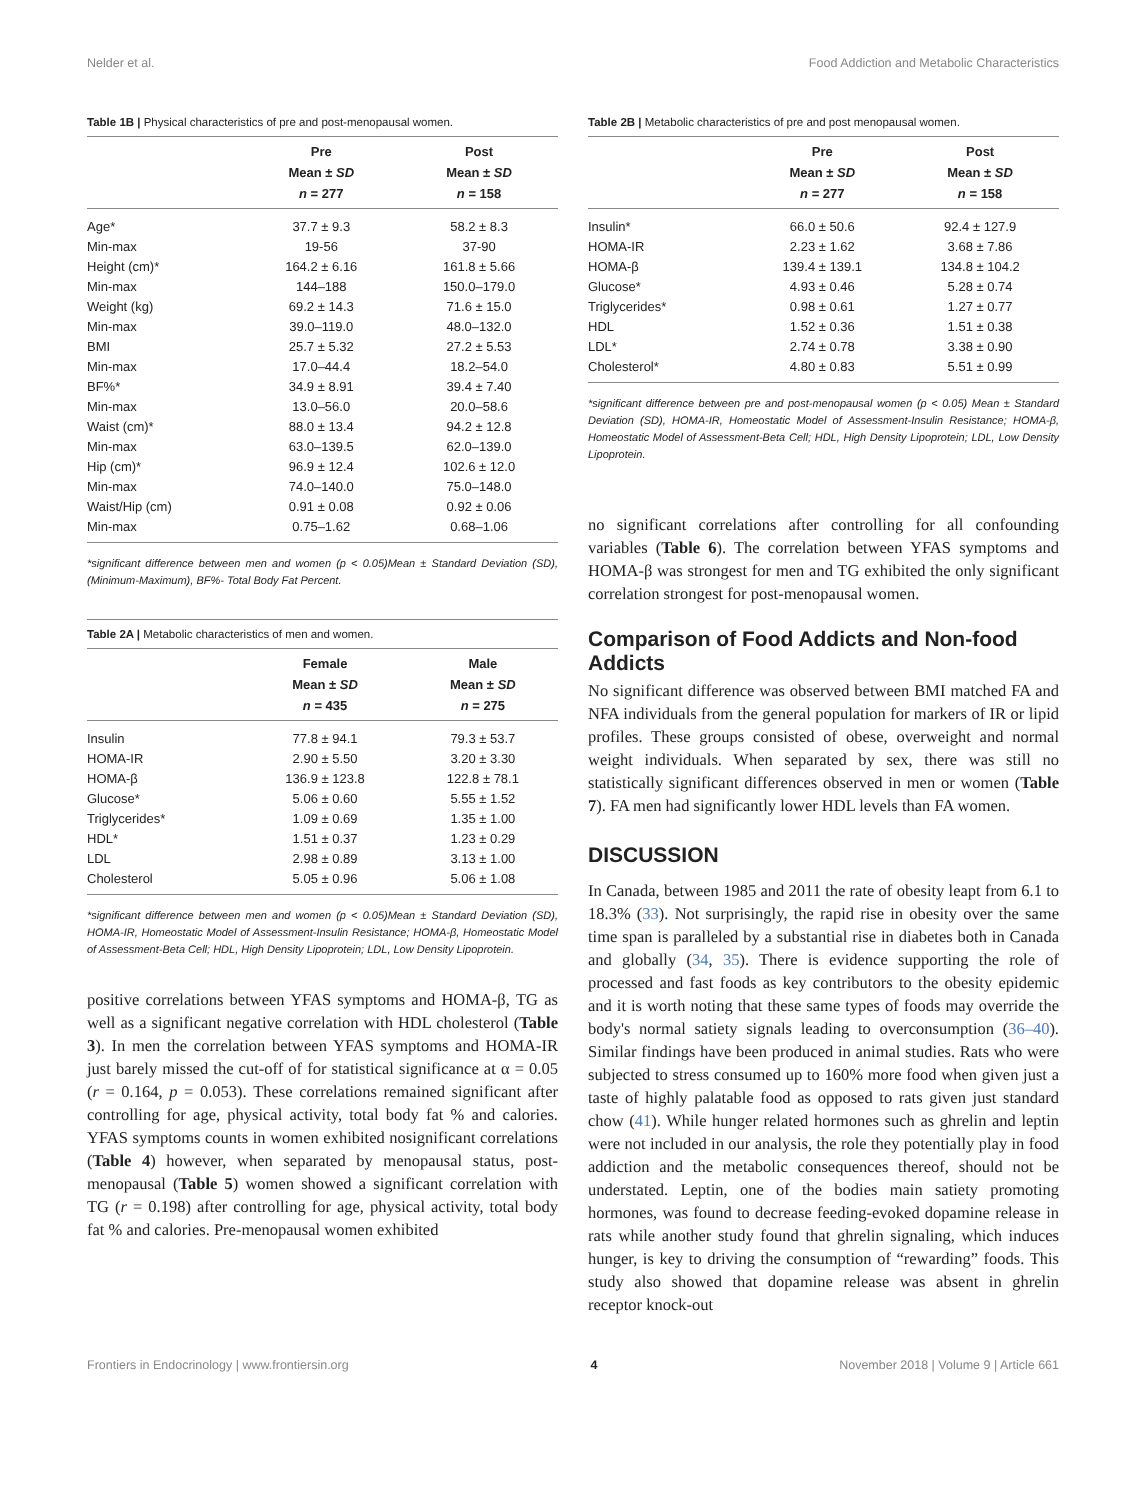Nelder et al. Food Addiction and Metabolic Characteristics
Table 1B | Physical characteristics of pre and post-menopausal women.
| | Pre Mean ± SD n = 277 | Post Mean ± SD n = 158 |
| --- | --- | --- |
| Age* | 37.7 ± 9.3 | 58.2 ± 8.3 |
| Min-max | 19-56 | 37-90 |
| Height (cm)* | 164.2 ± 6.16 | 161.8 ± 5.66 |
| Min-max | 144–188 | 150.0–179.0 |
| Weight (kg) | 69.2 ± 14.3 | 71.6 ± 15.0 |
| Min-max | 39.0–119.0 | 48.0–132.0 |
| BMI | 25.7 ± 5.32 | 27.2 ± 5.53 |
| Min-max | 17.0–44.4 | 18.2–54.0 |
| BF%* | 34.9 ± 8.91 | 39.4 ± 7.40 |
| Min-max | 13.0–56.0 | 20.0–58.6 |
| Waist (cm)* | 88.0 ± 13.4 | 94.2 ± 12.8 |
| Min-max | 63.0–139.5 | 62.0–139.0 |
| Hip (cm)* | 96.9 ± 12.4 | 102.6 ± 12.0 |
| Min-max | 74.0–140.0 | 75.0–148.0 |
| Waist/Hip (cm) | 0.91 ± 0.08 | 0.92 ± 0.06 |
| Min-max | 0.75–1.62 | 0.68–1.06 |
*significant difference between men and women (p < 0.05)Mean ± Standard Deviation (SD), (Minimum-Maximum), BF%- Total Body Fat Percent.
Table 2A | Metabolic characteristics of men and women.
| | Female Mean ± SD n = 435 | Male Mean ± SD n = 275 |
| --- | --- | --- |
| Insulin | 77.8 ± 94.1 | 79.3 ± 53.7 |
| HOMA-IR | 2.90 ± 5.50 | 3.20 ± 3.30 |
| HOMA-β | 136.9 ± 123.8 | 122.8 ± 78.1 |
| Glucose* | 5.06 ± 0.60 | 5.55 ± 1.52 |
| Triglycerides* | 1.09 ± 0.69 | 1.35 ± 1.00 |
| HDL* | 1.51 ± 0.37 | 1.23 ± 0.29 |
| LDL | 2.98 ± 0.89 | 3.13 ± 1.00 |
| Cholesterol | 5.05 ± 0.96 | 5.06 ± 1.08 |
*significant difference between men and women (p < 0.05)Mean ± Standard Deviation (SD), HOMA-IR, Homeostatic Model of Assessment-Insulin Resistance; HOMA-β, Homeostatic Model of Assessment-Beta Cell; HDL, High Density Lipoprotein; LDL, Low Density Lipoprotein.
positive correlations between YFAS symptoms and HOMA-β, TG as well as a significant negative correlation with HDL cholesterol (Table 3). In men the correlation between YFAS symptoms and HOMA-IR just barely missed the cut-off of for statistical significance at α = 0.05 (r = 0.164, p = 0.053). These correlations remained significant after controlling for age, physical activity, total body fat % and calories. YFAS symptoms counts in women exhibited nosignificant correlations (Table 4) however, when separated by menopausal status, post-menopausal (Table 5) women showed a significant correlation with TG (r = 0.198) after controlling for age, physical activity, total body fat % and calories. Pre-menopausal women exhibited
Table 2B | Metabolic characteristics of pre and post menopausal women.
| | Pre Mean ± SD n = 277 | Post Mean ± SD n = 158 |
| --- | --- | --- |
| Insulin* | 66.0 ± 50.6 | 92.4 ± 127.9 |
| HOMA-IR | 2.23 ± 1.62 | 3.68 ± 7.86 |
| HOMA-β | 139.4 ± 139.1 | 134.8 ± 104.2 |
| Glucose* | 4.93 ± 0.46 | 5.28 ± 0.74 |
| Triglycerides* | 0.98 ± 0.61 | 1.27 ± 0.77 |
| HDL | 1.52 ± 0.36 | 1.51 ± 0.38 |
| LDL* | 2.74 ± 0.78 | 3.38 ± 0.90 |
| Cholesterol* | 4.80 ± 0.83 | 5.51 ± 0.99 |
*significant difference between pre and post-menopausal women (p < 0.05) Mean ± Standard Deviation (SD), HOMA-IR, Homeostatic Model of Assessment-Insulin Resistance; HOMA-β, Homeostatic Model of Assessment-Beta Cell; HDL, High Density Lipoprotein; LDL, Low Density Lipoprotein.
no significant correlations after controlling for all confounding variables (Table 6). The correlation between YFAS symptoms and HOMA-β was strongest for men and TG exhibited the only significant correlation strongest for post-menopausal women.
Comparison of Food Addicts and Non-food Addicts
No significant difference was observed between BMI matched FA and NFA individuals from the general population for markers of IR or lipid profiles. These groups consisted of obese, overweight and normal weight individuals. When separated by sex, there was still no statistically significant differences observed in men or women (Table 7). FA men had significantly lower HDL levels than FA women.
DISCUSSION
In Canada, between 1985 and 2011 the rate of obesity leapt from 6.1 to 18.3% (33). Not surprisingly, the rapid rise in obesity over the same time span is paralleled by a substantial rise in diabetes both in Canada and globally (34, 35). There is evidence supporting the role of processed and fast foods as key contributors to the obesity epidemic and it is worth noting that these same types of foods may override the body's normal satiety signals leading to overconsumption (36–40). Similar findings have been produced in animal studies. Rats who were subjected to stress consumed up to 160% more food when given just a taste of highly palatable food as opposed to rats given just standard chow (41). While hunger related hormones such as ghrelin and leptin were not included in our analysis, the role they potentially play in food addiction and the metabolic consequences thereof, should not be understated. Leptin, one of the bodies main satiety promoting hormones, was found to decrease feeding-evoked dopamine release in rats while another study found that ghrelin signaling, which induces hunger, is key to driving the consumption of “rewarding” foods. This study also showed that dopamine release was absent in ghrelin receptor knock-out
Frontiers in Endocrinology | www.frontiersin.org 4 November 2018 | Volume 9 | Article 661